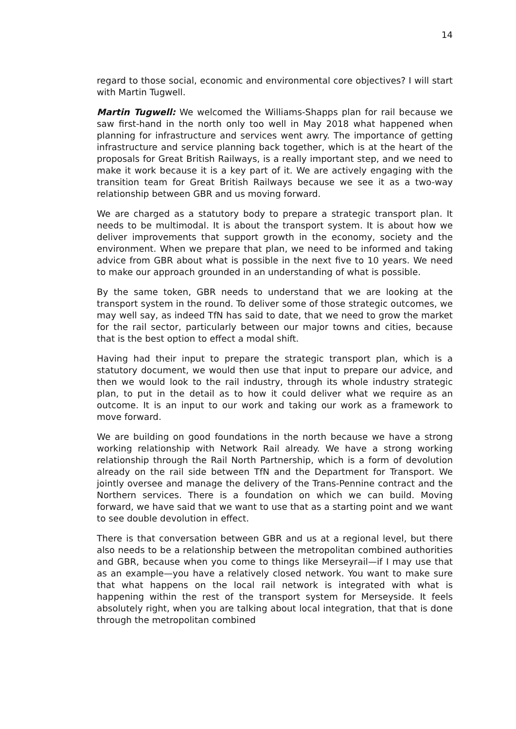14
regard to those social, economic and environmental core objectives? I will start with Martin Tugwell.
Martin Tugwell: We welcomed the Williams-Shapps plan for rail because we saw first-hand in the north only too well in May 2018 what happened when planning for infrastructure and services went awry. The importance of getting infrastructure and service planning back together, which is at the heart of the proposals for Great British Railways, is a really important step, and we need to make it work because it is a key part of it. We are actively engaging with the transition team for Great British Railways because we see it as a two-way relationship between GBR and us moving forward.
We are charged as a statutory body to prepare a strategic transport plan. It needs to be multimodal. It is about the transport system. It is about how we deliver improvements that support growth in the economy, society and the environment. When we prepare that plan, we need to be informed and taking advice from GBR about what is possible in the next five to 10 years. We need to make our approach grounded in an understanding of what is possible.
By the same token, GBR needs to understand that we are looking at the transport system in the round. To deliver some of those strategic outcomes, we may well say, as indeed TfN has said to date, that we need to grow the market for the rail sector, particularly between our major towns and cities, because that is the best option to effect a modal shift.
Having had their input to prepare the strategic transport plan, which is a statutory document, we would then use that input to prepare our advice, and then we would look to the rail industry, through its whole industry strategic plan, to put in the detail as to how it could deliver what we require as an outcome. It is an input to our work and taking our work as a framework to move forward.
We are building on good foundations in the north because we have a strong working relationship with Network Rail already. We have a strong working relationship through the Rail North Partnership, which is a form of devolution already on the rail side between TfN and the Department for Transport. We jointly oversee and manage the delivery of the Trans-Pennine contract and the Northern services. There is a foundation on which we can build. Moving forward, we have said that we want to use that as a starting point and we want to see double devolution in effect.
There is that conversation between GBR and us at a regional level, but there also needs to be a relationship between the metropolitan combined authorities and GBR, because when you come to things like Merseyrail—if I may use that as an example—you have a relatively closed network. You want to make sure that what happens on the local rail network is integrated with what is happening within the rest of the transport system for Merseyside. It feels absolutely right, when you are talking about local integration, that that is done through the metropolitan combined